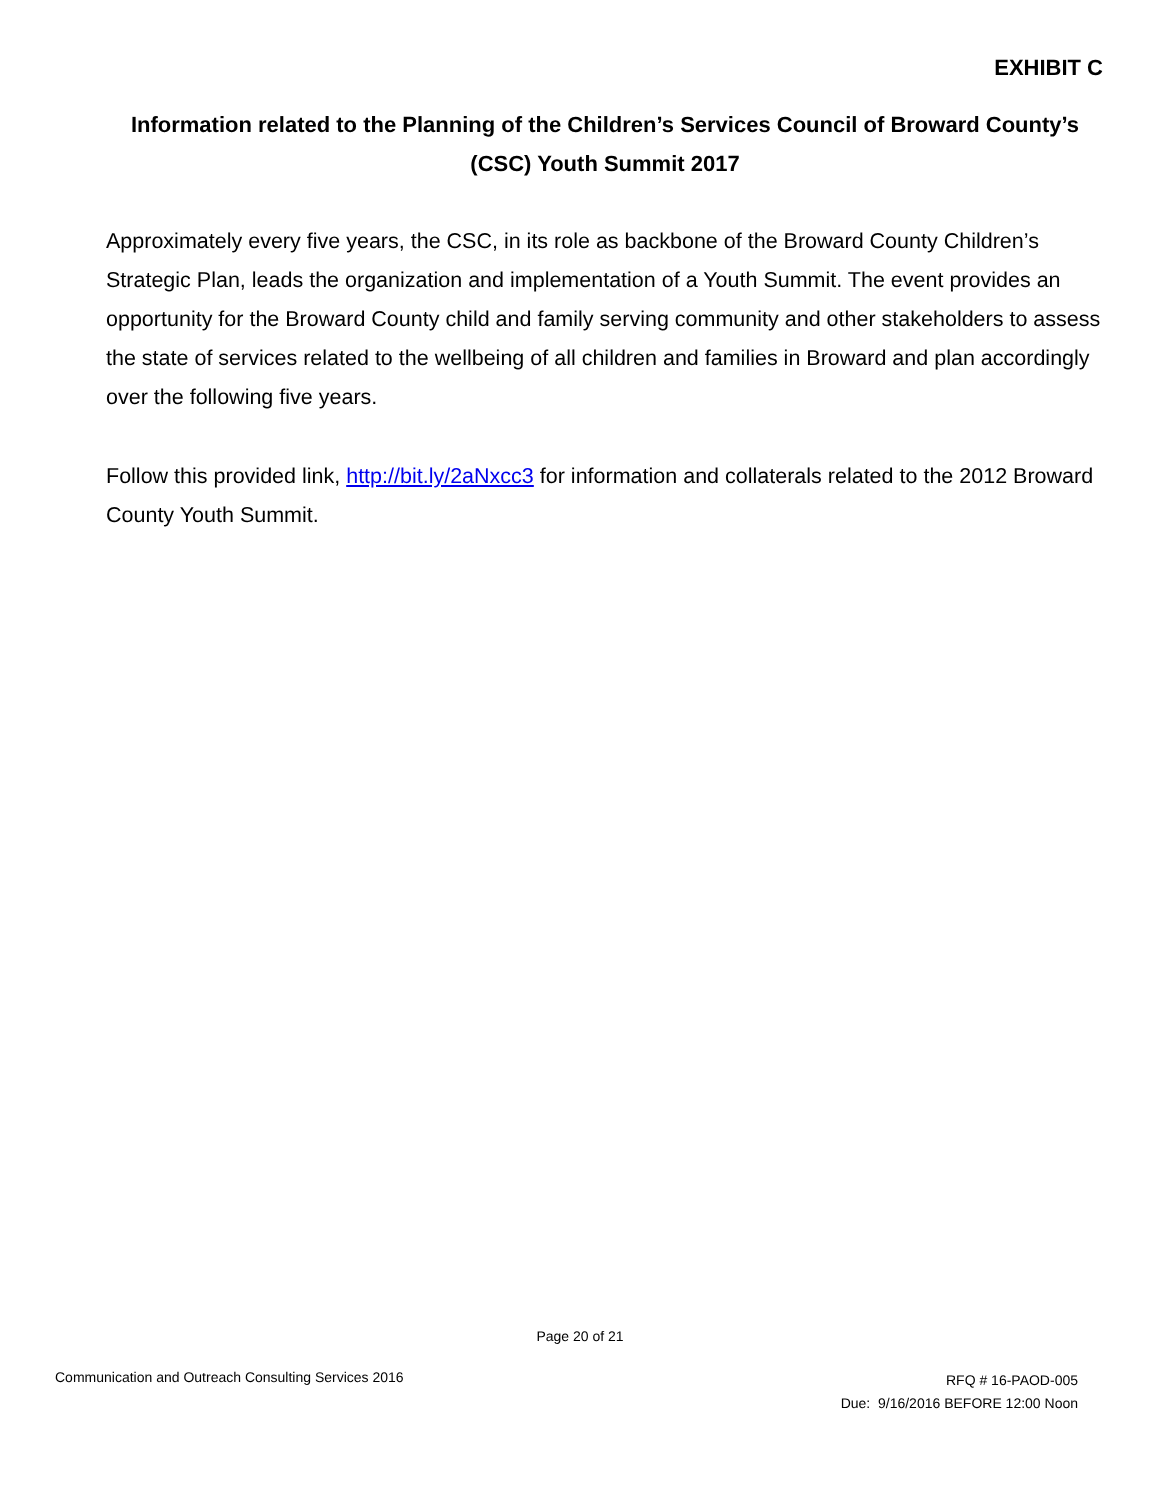EXHIBIT C
Information related to the Planning of the Children’s Services Council of Broward County’s (CSC) Youth Summit 2017
Approximately every five years, the CSC, in its role as backbone of the Broward County Children’s Strategic Plan, leads the organization and implementation of a Youth Summit. The event provides an opportunity for the Broward County child and family serving community and other stakeholders to assess the state of services related to the wellbeing of all children and families in Broward and plan accordingly over the following five years.
Follow this provided link, http://bit.ly/2aNxcc3 for information and collaterals related to the 2012 Broward County Youth Summit.
Page 20 of 21
Communication and Outreach Consulting Services 2016
RFQ # 16-PAOD-005
Due: 9/16/2016 BEFORE 12:00 Noon